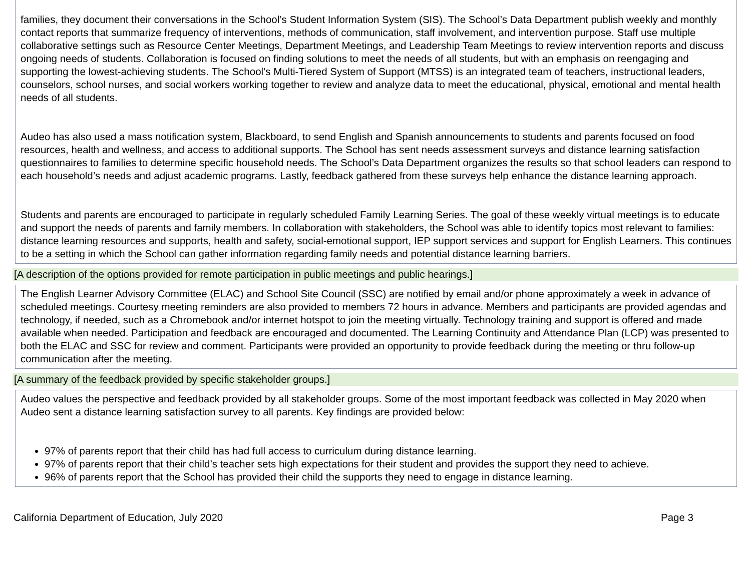families, they document their conversations in the School’s Student Information System (SIS). The School’s Data Department publish weekly and monthly contact reports that summarize frequency of interventions, methods of communication, staff involvement, and intervention purpose. Staff use multiple collaborative settings such as Resource Center Meetings, Department Meetings, and Leadership Team Meetings to review intervention reports and discuss ongoing needs of students. Collaboration is focused on finding solutions to meet the needs of all students, but with an emphasis on reengaging and supporting the lowest-achieving students. The School’s Multi-Tiered System of Support (MTSS) is an integrated team of teachers, instructional leaders, counselors, school nurses, and social workers working together to review and analyze data to meet the educational, physical, emotional and mental health needs of all students.
Audeo has also used a mass notification system, Blackboard, to send English and Spanish announcements to students and parents focused on food resources, health and wellness, and access to additional supports. The School has sent needs assessment surveys and distance learning satisfaction questionnaires to families to determine specific household needs. The School’s Data Department organizes the results so that school leaders can respond to each household’s needs and adjust academic programs. Lastly, feedback gathered from these surveys help enhance the distance learning approach.
Students and parents are encouraged to participate in regularly scheduled Family Learning Series. The goal of these weekly virtual meetings is to educate and support the needs of parents and family members. In collaboration with stakeholders, the School was able to identify topics most relevant to families: distance learning resources and supports, health and safety, social-emotional support, IEP support services and support for English Learners. This continues to be a setting in which the School can gather information regarding family needs and potential distance learning barriers.
[A description of the options provided for remote participation in public meetings and public hearings.]
The English Learner Advisory Committee (ELAC) and School Site Council (SSC) are notified by email and/or phone approximately a week in advance of scheduled meetings. Courtesy meeting reminders are also provided to members 72 hours in advance. Members and participants are provided agendas and technology, if needed, such as a Chromebook and/or internet hotspot to join the meeting virtually. Technology training and support is offered and made available when needed. Participation and feedback are encouraged and documented. The Learning Continuity and Attendance Plan (LCP) was presented to both the ELAC and SSC for review and comment. Participants were provided an opportunity to provide feedback during the meeting or thru follow-up communication after the meeting.
[A summary of the feedback provided by specific stakeholder groups.]
Audeo values the perspective and feedback provided by all stakeholder groups. Some of the most important feedback was collected in May 2020 when Audeo sent a distance learning satisfaction survey to all parents. Key findings are provided below:
97% of parents report that their child has had full access to curriculum during distance learning.
97% of parents report that their child’s teacher sets high expectations for their student and provides the support they need to achieve.
96% of parents report that the School has provided their child the supports they need to engage in distance learning.
California Department of Education, July 2020 Page 3